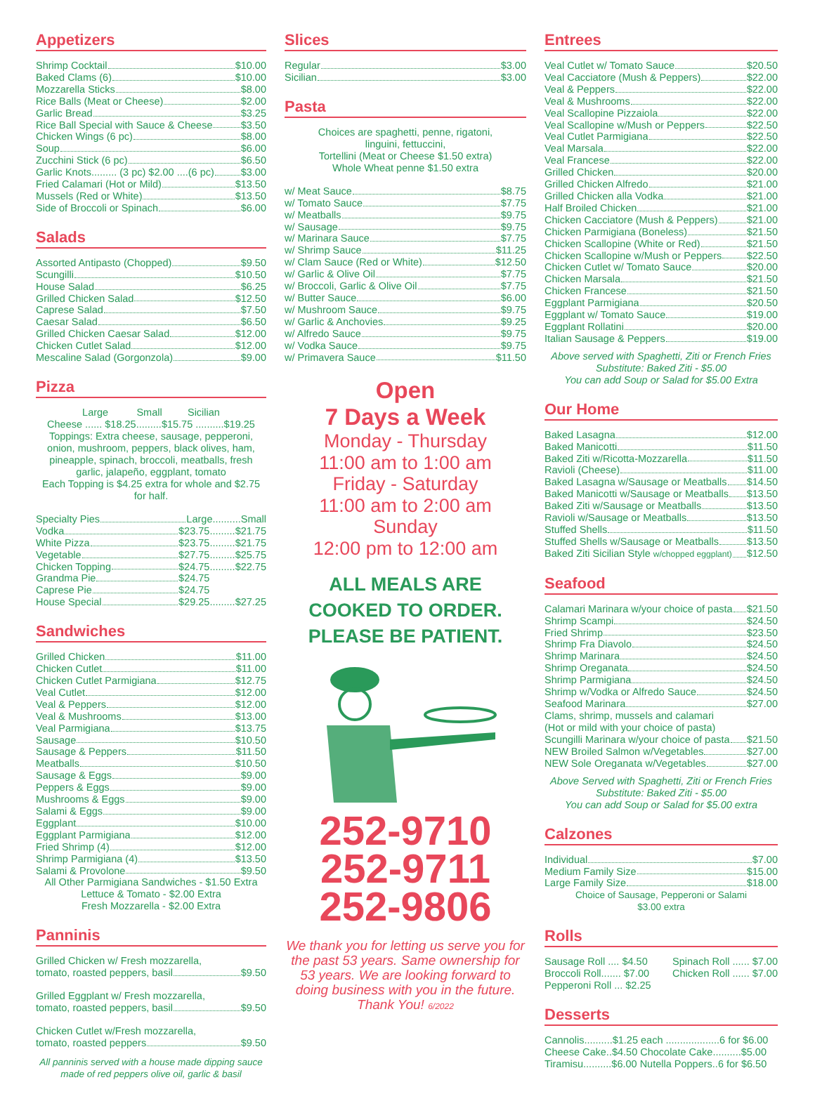Appetizers
Shrimp Cocktail $10.00
Baked Clams (6) $10.00
Mozzarella Sticks $8.00
Rice Balls (Meat or Cheese) $2.00
Garlic Bread $3.25
Rice Ball Special with Sauce & Cheese $3.50
Chicken Wings (6 pc) $8.00
Soup $6.00
Zucchini Stick (6 pc) $6.50
Garlic Knots......... (3 pc) $2.00 ....(6 pc) $3.00
Fried Calamari (Hot or Mild) $13.50
Mussels (Red or White) $13.50
Side of Broccoli or Spinach $6.00
Salads
Assorted Antipasto (Chopped) $9.50
Scungilli $10.50
House Salad $6.25
Grilled Chicken Salad $12.50
Caprese Salad $7.50
Caesar Salad $6.50
Grilled Chicken Caesar Salad $12.00
Chicken Cutlet Salad $12.00
Mescaline Salad (Gorgonzola) $9.00
Pizza
Large Small Sicilian
Cheese ...... $18.25.........$15.75 ..........$19.25
Toppings: Extra cheese, sausage, pepperoni, onion, mushroom, peppers, black olives, ham, pineapple, spinach, broccoli, meatballs, fresh garlic, jalapeño, eggplant, tomato
Each Topping is $4.25 extra for whole and $2.75 for half.
Specialty Pies Large..........Small
Vodka $23.75.........$21.75
White Pizza $23.75.........$21.75
Vegetable $27.75.........$25.75
Chicken Topping $24.75.........$22.75
Grandma Pie $24.75
Caprese Pie $24.75
House Special $29.25.........$27.25
Sandwiches
Grilled Chicken $11.00
Chicken Cutlet $11.00
Chicken Cutlet Parmigiana $12.75
Veal Cutlet $12.00
Veal & Peppers $12.00
Veal & Mushrooms $13.00
Veal Parmigiana $13.75
Sausage $10.50
Sausage & Peppers $11.50
Meatballs $10.50
Sausage & Eggs $9.00
Peppers & Eggs $9.00
Mushrooms & Eggs $9.00
Salami & Eggs $9.00
Eggplant $10.00
Eggplant Parmigiana $12.00
Fried Shrimp (4) $12.00
Shrimp Parmigiana (4) $13.50
Salami & Provolone $9.50
All Other Parmigiana Sandwiches - $1.50 Extra
Lettuce & Tomato - $2.00 Extra
Fresh Mozzarella - $2.00 Extra
Panninis
Grilled Chicken w/ Fresh mozzarella,
tomato, roasted peppers, basil $9.50
Grilled Eggplant w/ Fresh mozzarella,
tomato, roasted peppers, basil $9.50
Chicken Cutlet w/Fresh mozzarella,
tomato, roasted peppers $9.50
All panninis served with a house made dipping sauce made of red peppers olive oil, garlic & basil
Slices
Regular $3.00
Sicilian $3.00
Pasta
Choices are spaghetti, penne, rigatoni,
linguini, fettuccini,
Tortellini (Meat or Cheese $1.50 extra)
Whole Wheat penne $1.50 extra
w/ Meat Sauce $8.75
w/ Tomato Sauce $7.75
w/ Meatballs $9.75
w/ Sausage $9.75
w/ Marinara Sauce $7.75
w/ Shrimp Sauce $11.25
w/ Clam Sauce (Red or White) $12.50
w/ Garlic & Olive Oil $7.75
w/ Broccoli, Garlic & Olive Oil $7.75
w/ Butter Sauce $6.00
w/ Mushroom Sauce $9.75
w/ Garlic & Anchovies $9.25
w/ Alfredo Sauce $9.75
w/ Vodka Sauce $9.75
w/ Primavera Sauce $11.50
Open
7 Days a Week
Monday - Thursday
11:00 am to 1:00 am
Friday - Saturday
11:00 am to 2:00 am
Sunday
12:00 pm to 12:00 am
ALL MEALS ARE
COOKED TO ORDER.
PLEASE BE PATIENT.
252-9710
252-9711
252-9806
We thank you for letting us serve you for the past 53 years. Same ownership for 53 years. We are looking forward to doing business with you in the future. Thank You! 6/2022
Entrees
Veal Cutlet w/ Tomato Sauce $20.50
Veal Cacciatore (Mush & Peppers) $22.00
Veal & Peppers $22.00
Veal & Mushrooms $22.00
Veal Scallopine Pizzaiola $22.00
Veal Scallopine w/Mush or Peppers $22.50
Veal Cutlet Parmigiana $22.50
Veal Marsala $22.00
Veal Francese $22.00
Grilled Chicken $20.00
Grilled Chicken Alfredo $21.00
Grilled Chicken alla Vodka $21.00
Half Broiled Chicken $21.00
Chicken Cacciatore (Mush & Peppers) $21.00
Chicken Parmigiana (Boneless) $21.50
Chicken Scallopine (White or Red) $21.50
Chicken Scallopine w/Mush or Peppers $22.50
Chicken Cutlet w/ Tomato Sauce $20.00
Chicken Marsala $21.50
Chicken Francese $21.50
Eggplant Parmigiana $20.50
Eggplant w/ Tomato Sauce $19.00
Eggplant Rollatini $20.00
Italian Sausage & Peppers $19.00
Above served with Spaghetti, Ziti or French Fries
Substitute: Baked Ziti - $5.00
You can add Soup or Salad for $5.00 Extra
Our Home
Baked Lasagna $12.00
Baked Manicotti $11.50
Baked Ziti w/Ricotta-Mozzarella $11.50
Ravioli (Cheese) $11.00
Baked Lasagna w/Sausage or Meatballs $14.50
Baked Manicotti w/Sausage or Meatballs $13.50
Baked Ziti w/Sausage or Meatballs $13.50
Ravioli w/Sausage or Meatballs $13.50
Stuffed Shells $11.50
Stuffed Shells w/Sausage or Meatballs $13.50
Baked Ziti Sicilian Style w/chopped eggplant) $12.50
Seafood
Calamari Marinara w/your choice of pasta $21.50
Shrimp Scampi $24.50
Fried Shrimp $23.50
Shrimp Fra Diavolo $24.50
Shrimp Marinara $24.50
Shrimp Oreganata $24.50
Shrimp Parmigiana $24.50
Shrimp w/Vodka or Alfredo Sauce $24.50
Seafood Marinara $27.00
Clams, shrimp, mussels and calamari
(Hot or mild with your choice of pasta)
Scungilli Marinara w/your choice of pasta $21.50
NEW Broiled Salmon w/Vegetables $27.00
NEW Sole Oreganata w/Vegetables $27.00
Above Served with Spaghetti, Ziti or French Fries
Substitute: Baked Ziti - $5.00
You can add Soup or Salad for $5.00 extra
Calzones
Individual $7.00
Medium Family Size $15.00
Large Family Size $18.00
Choice of Sausage, Pepperoni or Salami
$3.00 extra
Rolls
Sausage Roll .... $4.50
Broccoli Roll....... $7.00
Pepperoni Roll ... $2.25
Spinach Roll ...... $7.00
Chicken Roll ...... $7.00
Desserts
Cannolis..........$1.25 each ...................6 for $6.00
Cheese Cake..$4.50 Chocolate Cake..........$5.00
Tiramisu..........$6.00 Nutella Poppers..6 for $6.50